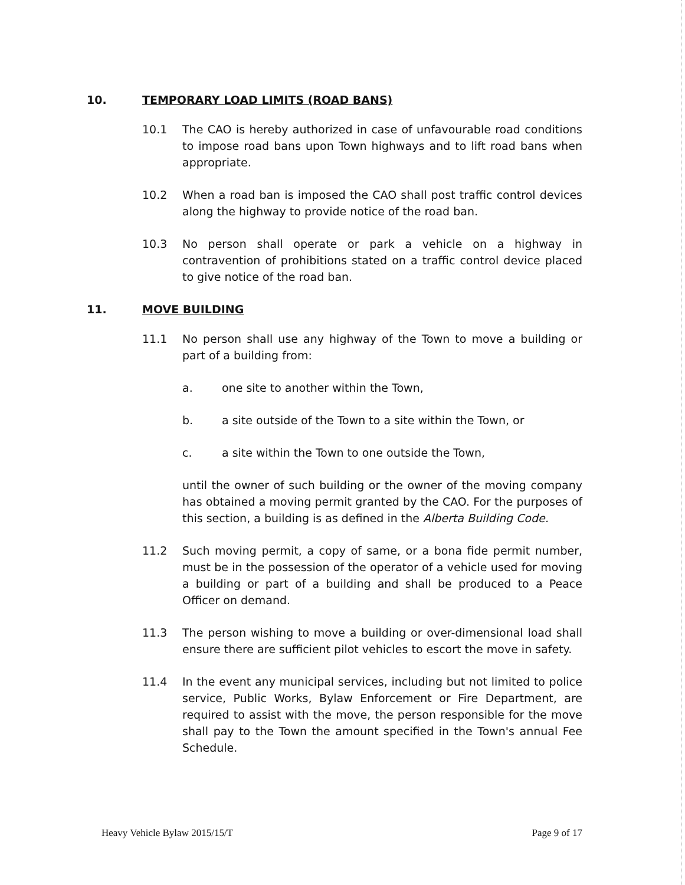10. TEMPORARY LOAD LIMITS (ROAD BANS)
10.1 The CAO is hereby authorized in case of unfavourable road conditions to impose road bans upon Town highways and to lift road bans when appropriate.
10.2 When a road ban is imposed the CAO shall post traffic control devices along the highway to provide notice of the road ban.
10.3 No person shall operate or park a vehicle on a highway in contravention of prohibitions stated on a traffic control device placed to give notice of the road ban.
11. MOVE BUILDING
11.1 No person shall use any highway of the Town to move a building or part of a building from:
a. one site to another within the Town,
b. a site outside of the Town to a site within the Town, or
c. a site within the Town to one outside the Town,
until the owner of such building or the owner of the moving company has obtained a moving permit granted by the CAO. For the purposes of this section, a building is as defined in the Alberta Building Code.
11.2 Such moving permit, a copy of same, or a bona fide permit number, must be in the possession of the operator of a vehicle used for moving a building or part of a building and shall be produced to a Peace Officer on demand.
11.3 The person wishing to move a building or over-dimensional load shall ensure there are sufficient pilot vehicles to escort the move in safety.
11.4 In the event any municipal services, including but not limited to police service, Public Works, Bylaw Enforcement or Fire Department, are required to assist with the move, the person responsible for the move shall pay to the Town the amount specified in the Town's annual Fee Schedule.
Heavy Vehicle Bylaw 2015/15/T Page 9 of 17